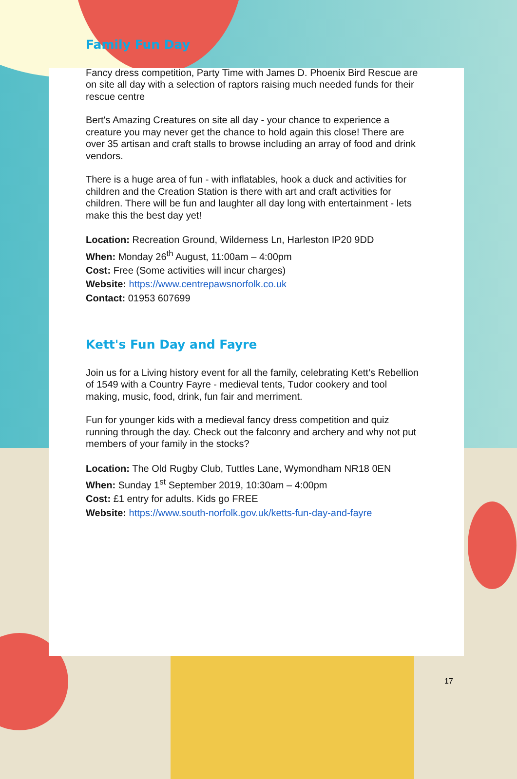Family Fun Day
Fancy dress competition, Party Time with James D. Phoenix Bird Rescue are on site all day with a selection of raptors raising much needed funds for their rescue centre
Bert's Amazing Creatures on site all day - your chance to experience a creature you may never get the chance to hold again this close! There are over 35 artisan and craft stalls to browse including an array of food and drink vendors.
There is a huge area of fun - with inflatables, hook a duck and activities for children and the Creation Station is there with art and craft activities for children. There will be fun and laughter all day long with entertainment - lets make this the best day yet!
Location: Recreation Ground, Wilderness Ln, Harleston IP20 9DD
When: Monday 26<sup>th</sup> August, 11:00am – 4:00pm
Cost: Free (Some activities will incur charges)
Website: https://www.centrepawsnorfolk.co.uk
Contact: 01953 607699
Kett's Fun Day and Fayre
Join us for a Living history event for all the family, celebrating Kett’s Rebellion of 1549 with a Country Fayre - medieval tents, Tudor cookery and tool making, music, food, drink, fun fair and merriment.
Fun for younger kids with a medieval fancy dress competition and quiz running through the day. Check out the falconry and archery and why not put members of your family in the stocks?
Location: The Old Rugby Club, Tuttles Lane, Wymondham NR18 0EN
When: Sunday 1<sup>st</sup> September 2019, 10:30am – 4:00pm
Cost: £1 entry for adults. Kids go FREE
Website: https://www.south-norfolk.gov.uk/ketts-fun-day-and-fayre
17